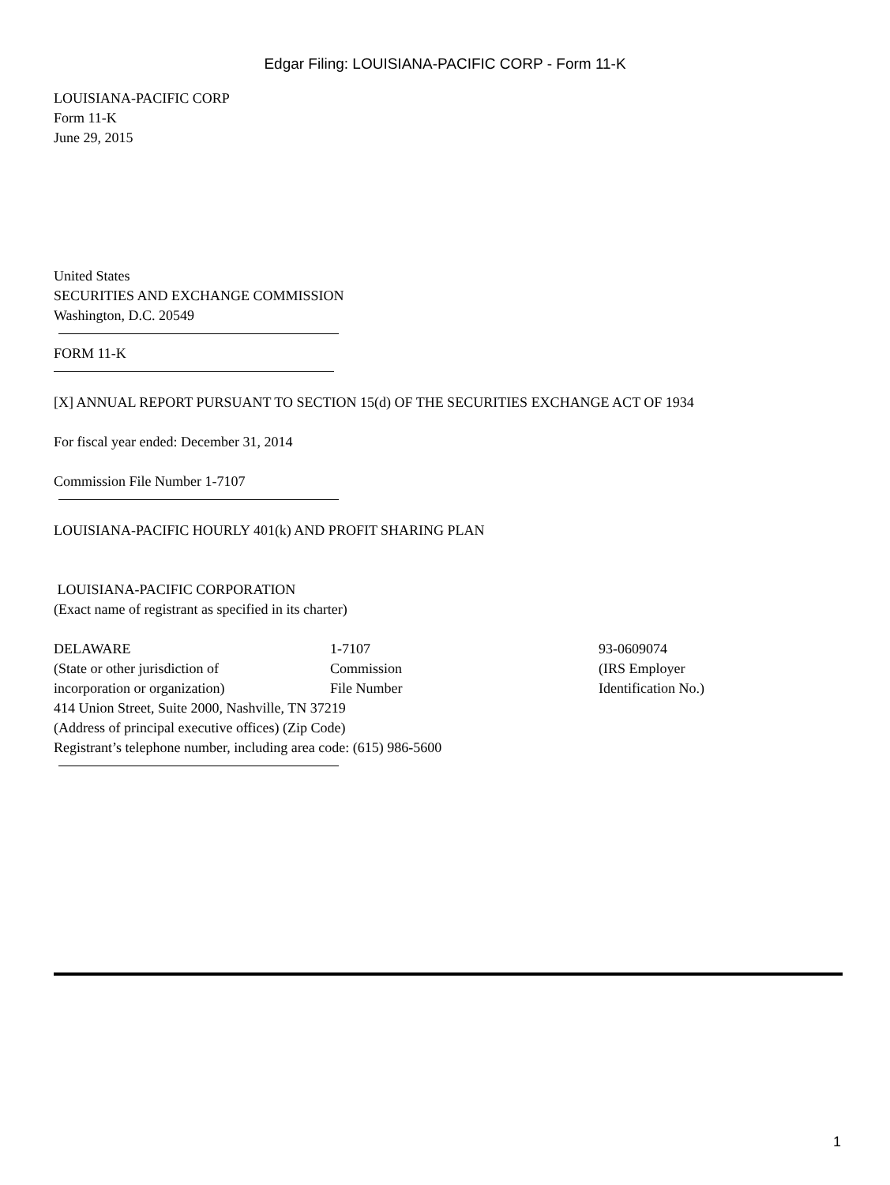Edgar Filing: LOUISIANA-PACIFIC CORP - Form 11-K
LOUISIANA-PACIFIC CORP
Form 11-K
June 29, 2015
United States
SECURITIES AND EXCHANGE COMMISSION
Washington, D.C. 20549
FORM 11-K
[X] ANNUAL REPORT PURSUANT TO SECTION 15(d) OF THE SECURITIES EXCHANGE ACT OF 1934
For fiscal year ended: December 31, 2014
Commission File Number 1-7107
LOUISIANA-PACIFIC HOURLY 401(k) AND PROFIT SHARING PLAN
LOUISIANA-PACIFIC CORPORATION
(Exact name of registrant as specified in its charter)
| DELAWARE (State or other jurisdiction of incorporation or organization) | 1-7107 Commission File Number | 93-0609074 (IRS Employer Identification No.) |
414 Union Street, Suite 2000, Nashville, TN 37219
(Address of principal executive offices) (Zip Code)
Registrant’s telephone number, including area code: (615) 986-5600
1